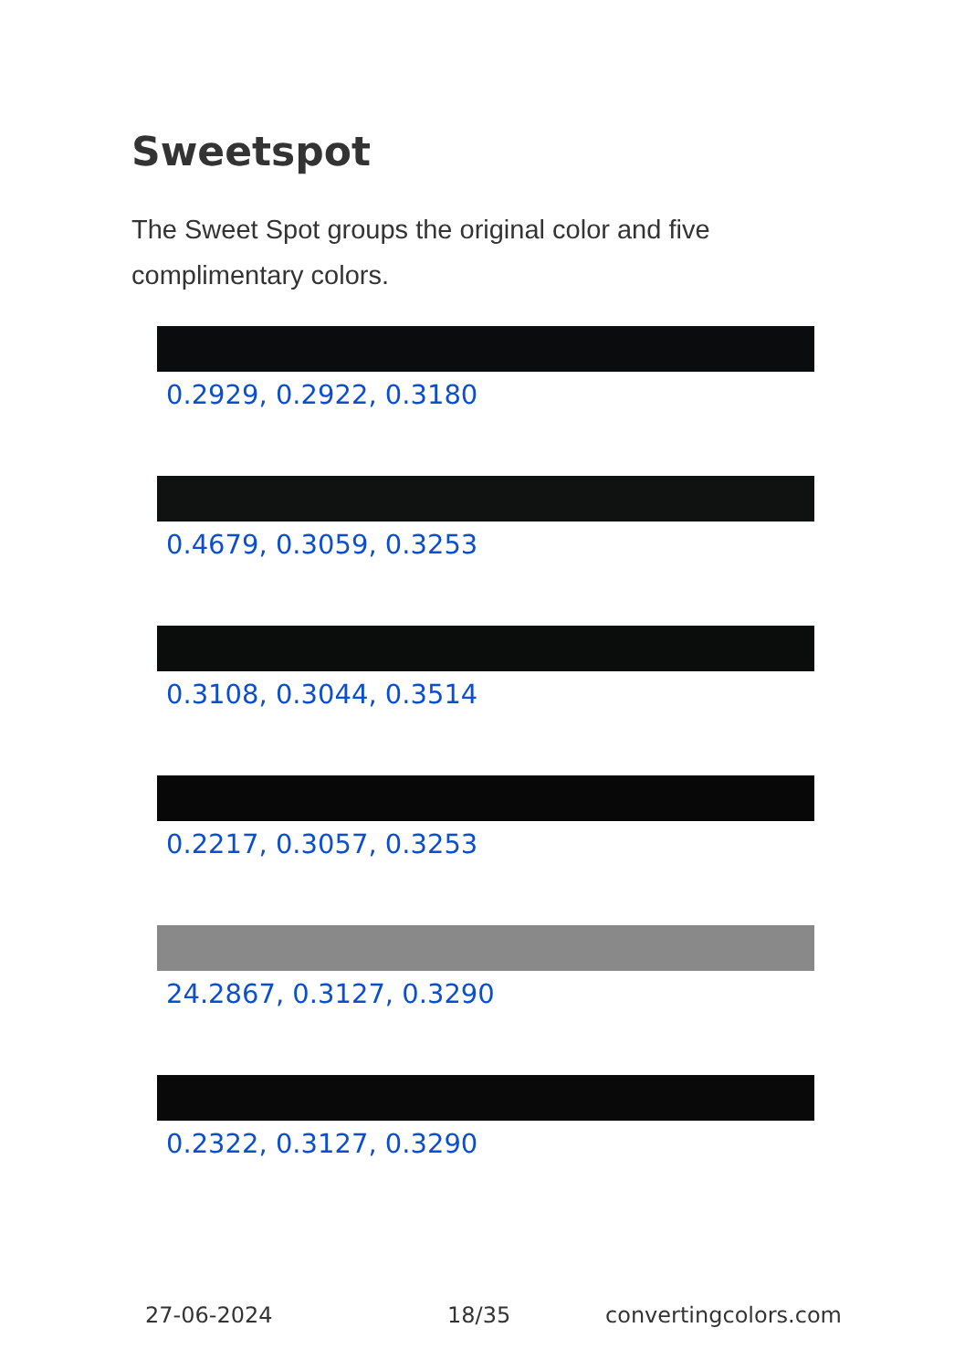Sweetspot
The Sweet Spot groups the original color and five complimentary colors.
0.2929, 0.2922, 0.3180
0.4679, 0.3059, 0.3253
0.3108, 0.3044, 0.3514
0.2217, 0.3057, 0.3253
24.2867, 0.3127, 0.3290
0.2322, 0.3127, 0.3290
27-06-2024 18/35 convertingcolors.com